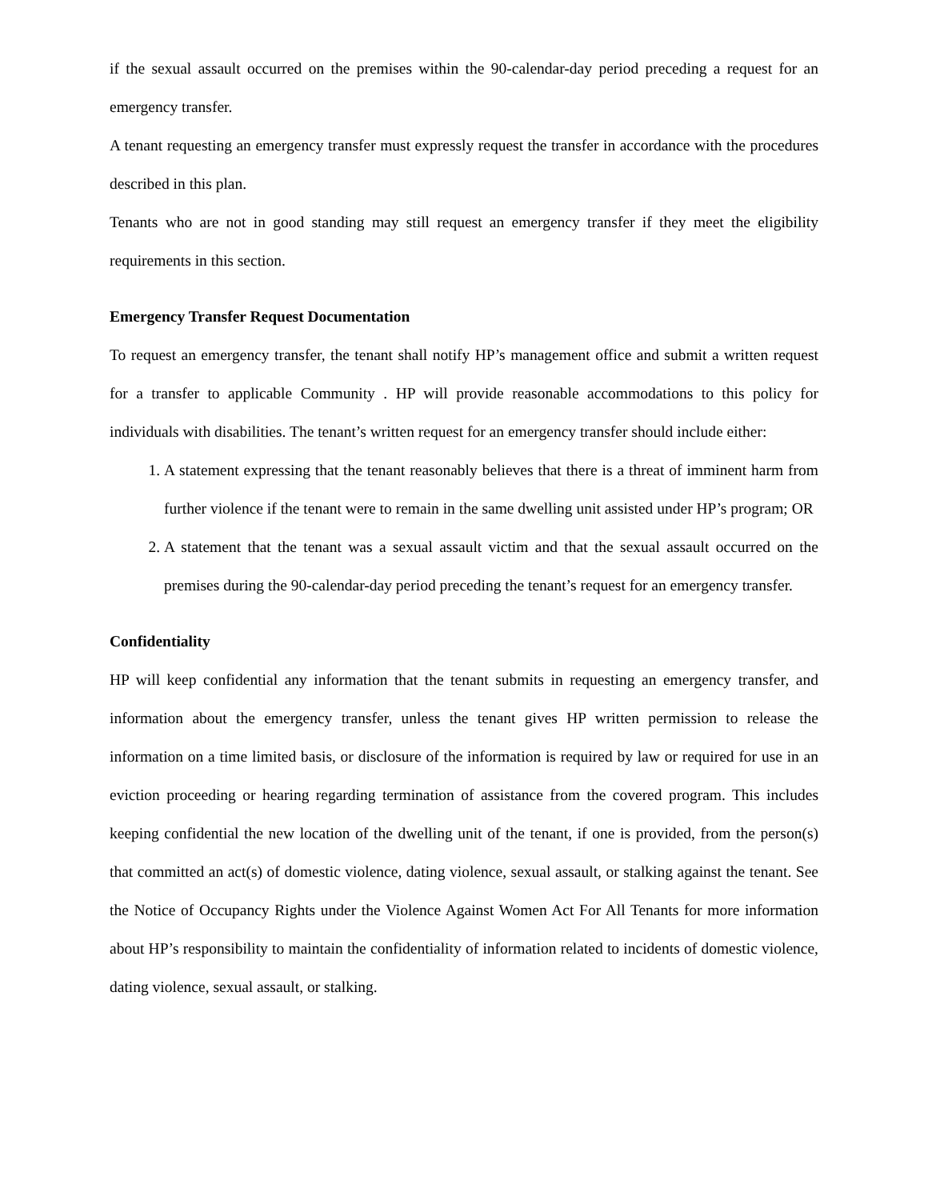if the sexual assault occurred on the premises within the 90-calendar-day period preceding a request for an emergency transfer.
A tenant requesting an emergency transfer must expressly request the transfer in accordance with the procedures described in this plan.
Tenants who are not in good standing may still request an emergency transfer if they meet the eligibility requirements in this section.
Emergency Transfer Request Documentation
To request an emergency transfer, the tenant shall notify HP’s management office and submit a written request for a transfer to applicable Community . HP will provide reasonable accommodations to this policy for individuals with disabilities. The tenant’s written request for an emergency transfer should include either:
1. A statement expressing that the tenant reasonably believes that there is a threat of imminent harm from further violence if the tenant were to remain in the same dwelling unit assisted under HP’s program; OR
2. A statement that the tenant was a sexual assault victim and that the sexual assault occurred on the premises during the 90-calendar-day period preceding the tenant’s request for an emergency transfer.
Confidentiality
HP will keep confidential any information that the tenant submits in requesting an emergency transfer, and information about the emergency transfer, unless the tenant gives HP written permission to release the information on a time limited basis, or disclosure of the information is required by law or required for use in an eviction proceeding or hearing regarding termination of assistance from the covered program. This includes keeping confidential the new location of the dwelling unit of the tenant, if one is provided, from the person(s) that committed an act(s) of domestic violence, dating violence, sexual assault, or stalking against the tenant. See the Notice of Occupancy Rights under the Violence Against Women Act For All Tenants for more information about HP’s responsibility to maintain the confidentiality of information related to incidents of domestic violence, dating violence, sexual assault, or stalking.